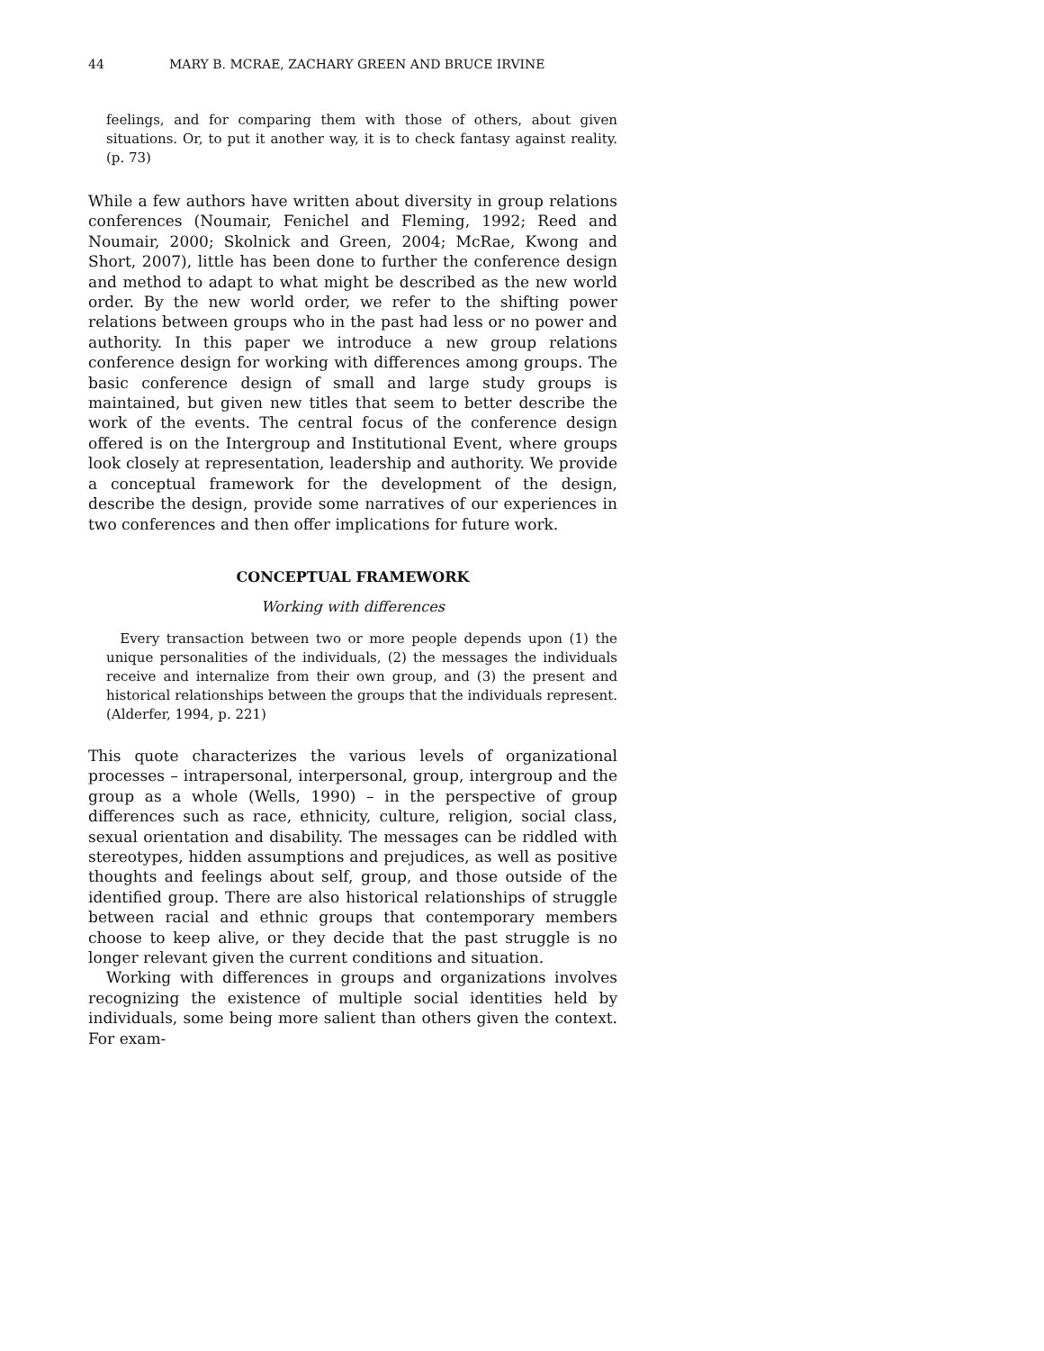44 MARY B. MCRAE, ZACHARY GREEN AND BRUCE IRVINE
feelings, and for comparing them with those of others, about given situations. Or, to put it another way, it is to check fantasy against reality. (p. 73)
While a few authors have written about diversity in group relations conferences (Noumair, Fenichel and Fleming, 1992; Reed and Noumair, 2000; Skolnick and Green, 2004; McRae, Kwong and Short, 2007), little has been done to further the conference design and method to adapt to what might be described as the new world order. By the new world order, we refer to the shifting power relations between groups who in the past had less or no power and authority. In this paper we introduce a new group relations conference design for working with differences among groups. The basic conference design of small and large study groups is maintained, but given new titles that seem to better describe the work of the events. The central focus of the conference design offered is on the Intergroup and Institutional Event, where groups look closely at representation, leadership and authority. We provide a conceptual framework for the development of the design, describe the design, provide some narratives of our experiences in two conferences and then offer implications for future work.
CONCEPTUAL FRAMEWORK
Working with differences
Every transaction between two or more people depends upon (1) the unique personalities of the individuals, (2) the messages the individuals receive and internalize from their own group, and (3) the present and historical relationships between the groups that the individuals represent. (Alderfer, 1994, p. 221)
This quote characterizes the various levels of organizational processes – intrapersonal, interpersonal, group, intergroup and the group as a whole (Wells, 1990) – in the perspective of group differences such as race, ethnicity, culture, religion, social class, sexual orientation and disability. The messages can be riddled with stereotypes, hidden assumptions and prejudices, as well as positive thoughts and feelings about self, group, and those outside of the identified group. There are also historical relationships of struggle between racial and ethnic groups that contemporary members choose to keep alive, or they decide that the past struggle is no longer relevant given the current conditions and situation.
Working with differences in groups and organizations involves recognizing the existence of multiple social identities held by individuals, some being more salient than others given the context. For exam-